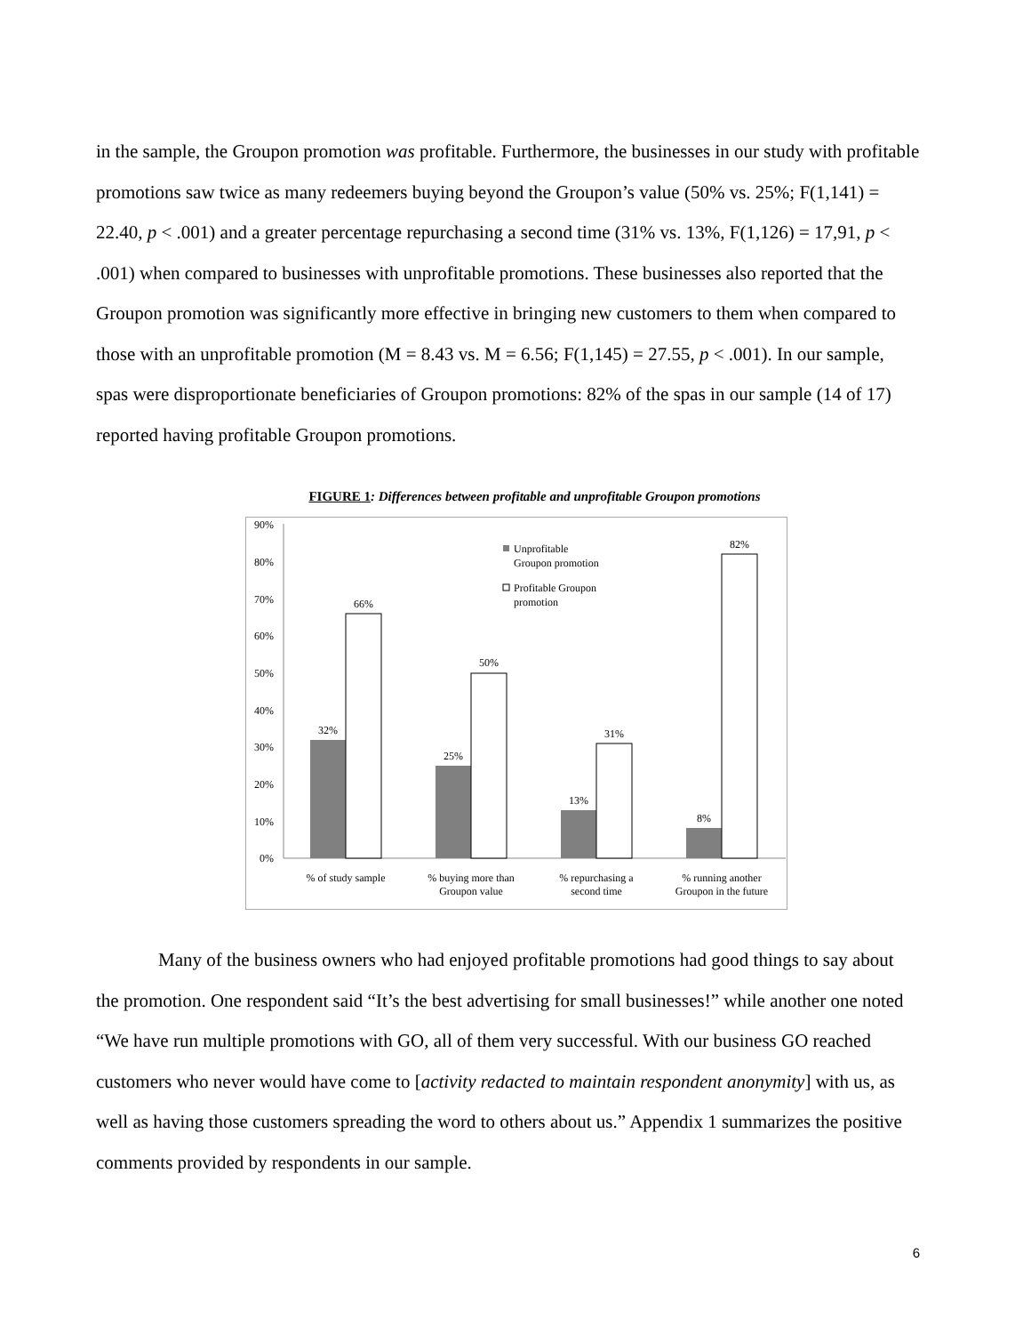in the sample, the Groupon promotion was profitable. Furthermore, the businesses in our study with profitable promotions saw twice as many redeemers buying beyond the Groupon’s value (50% vs. 25%; F(1,141) = 22.40, p < .001) and a greater percentage repurchasing a second time (31% vs. 13%, F(1,126) = 17,91, p < .001) when compared to businesses with unprofitable promotions. These businesses also reported that the Groupon promotion was significantly more effective in bringing new customers to them when compared to those with an unprofitable promotion (M = 8.43 vs. M = 6.56; F(1,145) = 27.55, p < .001). In our sample, spas were disproportionate beneficiaries of Groupon promotions: 82% of the spas in our sample (14 of 17) reported having profitable Groupon promotions.
FIGURE 1: Differences between profitable and unprofitable Groupon promotions
90%
80%
70%
60%
50%
40%
30%
20%
10%
0%
32%
66%
25%
50%
13%
31%
8%
82%
% of study sample
% buying more than
Groupon value
% repurchasing a
second time
% running another
Groupon in the future
Unprofitable
Groupon promotion
Profitable Groupon
promotion
Many of the business owners who had enjoyed profitable promotions had good things to say about the promotion. One respondent said “It’s the best advertising for small businesses!” while another one noted “We have run multiple promotions with GO, all of them very successful. With our business GO reached customers who never would have come to [activity redacted to maintain respondent anonymity] with us, as well as having those customers spreading the word to others about us.” Appendix 1 summarizes the positive comments provided by respondents in our sample.
6